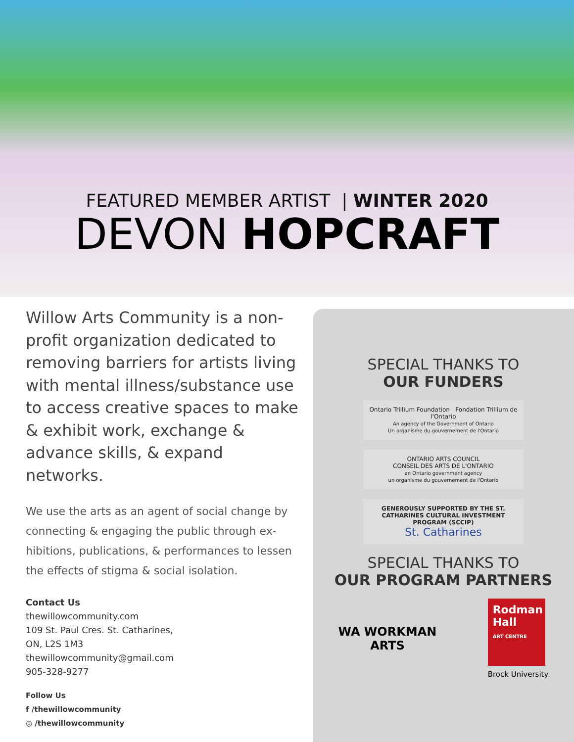FEATURED MEMBER ARTIST | WINTER 2020
DEVON HOPCRAFT
Willow Arts Community is a non-profit organization dedicated to removing barriers for artists living with mental illness/substance use to access creative spaces to make & exhibit work, exchange & advance skills, & expand networks.
We use the arts as an agent of social change by connecting & engaging the public through ex-hibitions, publications, & performances to lessen the effects of stigma & social isolation.
Contact Us
thewillowcommunity.com
109 St. Paul Cres. St. Catharines,
ON, L2S 1M3
thewillowcommunity@gmail.com
905-328-9277
Follow Us
f /thewillowcommunity
◎ /thewillowcommunity
SPECIAL THANKS TO
OUR FUNDERS
Ontario Trillium Foundation Fondation Trillium de l'Ontario
An agency of the Government of Ontario
Un organisme du gouvernement de l'Ontario
ONTARIO ARTS COUNCIL
CONSEIL DES ARTS DE L'ONTARIO
an Ontario government agency
un organisme du gouvernement de l'Ontario
GENEROUSLY SUPPORTED BY THE ST. CATHARINES CULTURAL INVESTMENT PROGRAM (SCCIP)
St. Catharines
SPECIAL THANKS TO
OUR PROGRAM PARTNERS
WA WORKMAN
ARTS
Rodman
Hall
ART CENTRE
Brock University